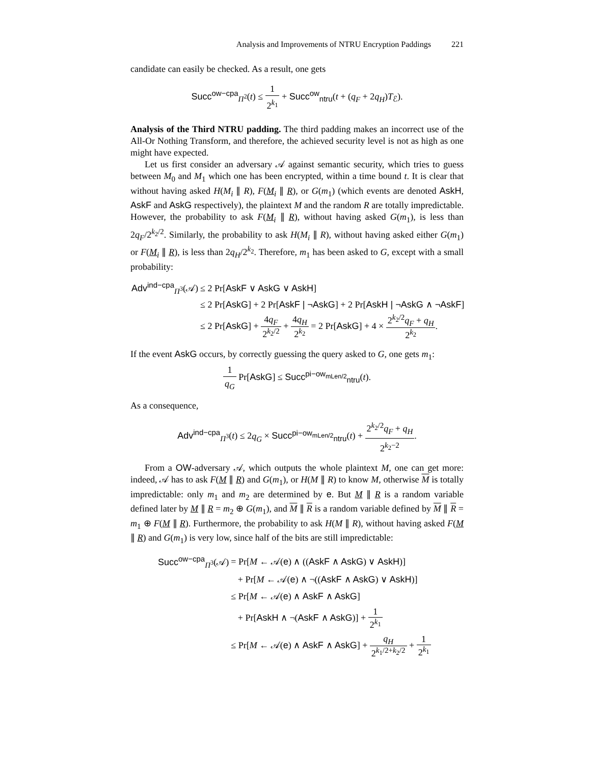Analysis and Improvements of NTRU Encryption Paddings 221
candidate can easily be checked. As a result, one gets
Succ<sup>ow−cpa</sup><sub>Π<sup>2</sup></sub>(t) ≤ 1 2<sup>k<sub>1</sub></sup> + Succ<sup>ow</sup><sub>ntru</sub>(t + (q<sub>F</sub> + 2q<sub>H</sub>)T<sub>ℰ</sub>).
Analysis of the Third NTRU padding. The third padding makes an incorrect use of the All-Or Nothing Transform, and therefore, the achieved security level is not as high as one might have expected.
Let us first consider an adversary 𝒜 against semantic security, which tries to guess between M<sub>0</sub> and M<sub>1</sub> which one has been encrypted, within a time bound t. It is clear that without having asked H(M<sub>i</sub> ∥ R), F(M<sub>i</sub> ∥ R), or G(m<sub>1</sub>) (which events are denoted AskH, AskF and AskG respectively), the plaintext M and the random R are totally impredictable. However, the probability to ask F(M<sub>i</sub> ∥ R), without having asked G(m<sub>1</sub>), is less than 2q<sub>F</sub>/2<sup>k<sub>2</sub>/2</sup>. Similarly, the probability to ask H(M<sub>i</sub> ∥ R), without having asked either G(m<sub>1</sub>) or F(M<sub>i</sub> ∥ R), is less than 2q<sub>H</sub>/2<sup>k<sub>2</sub></sup>. Therefore, m<sub>1</sub> has been asked to G, except with a small probability:
| Adv<sup>ind−cpa</sup><sub>Π<sup>3</sup></sub>(𝒜) | ≤ 2 Pr[ AskF ∨ AskG ∨ AskH ] |
| | ≤ 2 Pr[ AskG ] + 2 Pr[ AskF / ¬AskG ] + 2 Pr[ AskH / ¬AskG ∧ ¬AskF ] |
| | ≤ 2 Pr[ AskG ] + 4 q<sub>F</sub> 2<sup>k<sub>2</sub>/2</sup> + 4 q<sub>H</sub> 2<sup>k<sub>2</sub></sup> = 2 Pr[ AskG ] + 4 × 2<sup>k<sub>2</sub>/2</sup> q<sub>F</sub> + q<sub>H</sub> 2<sup>k<sub>2</sub></sup> . |
If the event AskG occurs, by correctly guessing the query asked to G, one gets m<sub>1</sub>:
1 q<sub>G</sub> Pr[AskG] ≤ Succ<sup>pi−ow<sub>mLen/2</sub></sup><sub>ntru</sub>(t).
As a consequence,
Adv<sup>ind−cpa</sup><sub>Π<sup>3</sup></sub>(t) ≤ 2q<sub>G</sub> × Succ<sup>pi−ow<sub>mLen/2</sub></sup><sub>ntru</sub>(t) + 2<sup>k<sub>2</sub>/2</sup>q<sub>F</sub> + q<sub>H</sub> 2<sup>k<sub>2</sub>−2</sup>.
From a OW-adversary 𝒜, which outputs the whole plaintext M, one can get more: indeed, 𝒜 has to ask F(M ∥ R) and G(m<sub>1</sub>), or H(M ∥ R) to know M, otherwise M is totally impredictable: only m<sub>1</sub> and m<sub>2</sub> are determined by e. But M ∥ R is a random variable defined later by M ∥ R = m<sub>2</sub> ⊕ G(m<sub>1</sub>), and M ∥ R is a random variable defined by M ∥ R = m<sub>1</sub> ⊕ F(M ∥ R). Furthermore, the probability to ask H(M ∥ R), without having asked F(M ∥ R) and G(m<sub>1</sub>) is very low, since half of the bits are still impredictable:
| Succ<sup>ow−cpa</sup><sub>Π<sup>3</sup></sub>(𝒜) | = Pr[ M ← 𝒜( e ) ∧ (( AskF ∧ AskG ) ∨ AskH )] |
| | + Pr[ M ← 𝒜( e ) ∧ ¬(( AskF ∧ AskG ) ∨ AskH )] |
| | ≤ Pr[ M ← 𝒜( e ) ∧ AskF ∧ AskG ] |
| | + Pr[ AskH ∧ ¬( AskF ∧ AskG )] + 1 2<sup>k<sub>1</sub></sup> |
| | ≤ Pr[ M ← 𝒜( e ) ∧ AskF ∧ AskG ] + q<sub>H</sub> 2<sup>k<sub>1</sub>/2+k<sub>2</sub>/2</sup> + 1 2<sup>k<sub>1</sub></sup> |